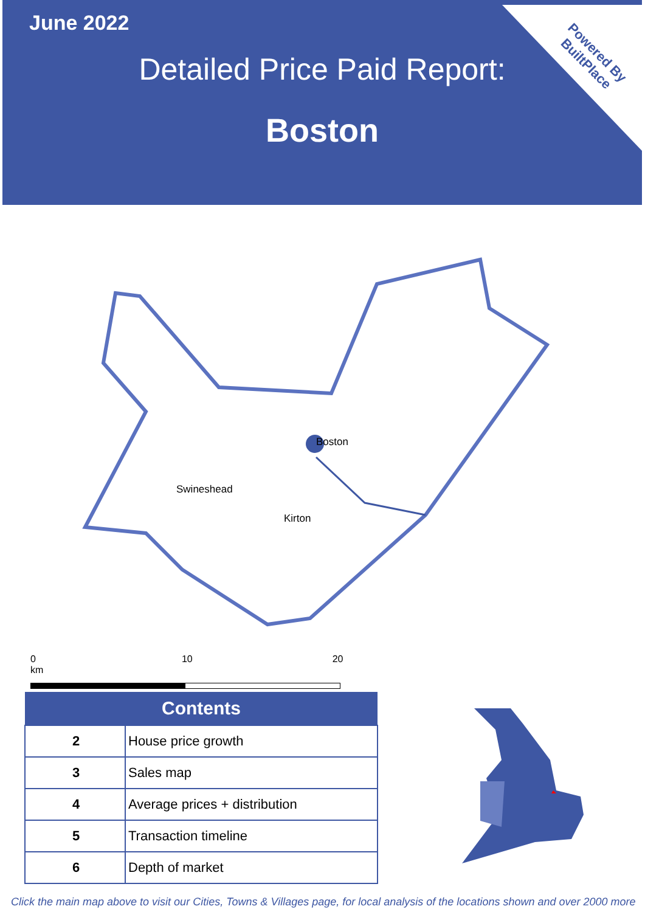June 2022
Powered By
BuiltPlace
Detailed Price Paid Report:
Boston
Boston
Swineshead
Kirton
0 10 20 km
| Contents | |
| --- | --- |
| 2 | House price growth |
| 3 | Sales map |
| 4 | Average prices + distribution |
| 5 | Transaction timeline |
| 6 | Depth of market |
Click the main map above to visit our Cities, Towns & Villages page, for local analysis of the locations shown and over 2000 more